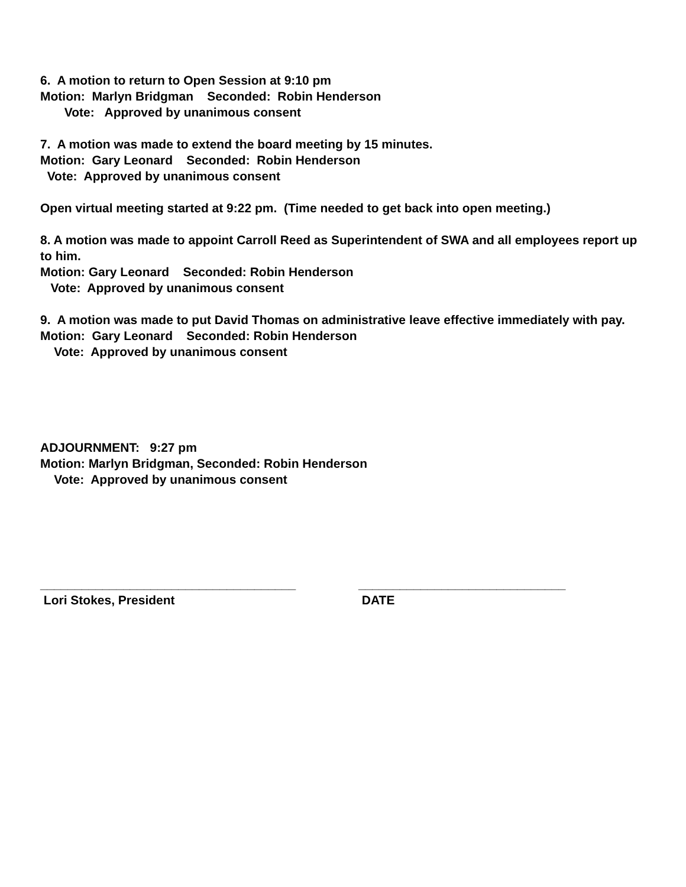6. A motion to return to Open Session at 9:10 pm
Motion: Marlyn Bridgman Seconded: Robin Henderson
Vote: Approved by unanimous consent
7. A motion was made to extend the board meeting by 15 minutes.
Motion: Gary Leonard Seconded: Robin Henderson
Vote: Approved by unanimous consent
Open virtual meeting started at 9:22 pm. (Time needed to get back into open meeting.)
8. A motion was made to appoint Carroll Reed as Superintendent of SWA and all employees report up to him.
Motion: Gary Leonard Seconded: Robin Henderson
Vote: Approved by unanimous consent
9. A motion was made to put David Thomas on administrative leave effective immediately with pay.
Motion: Gary Leonard Seconded: Robin Henderson
Vote: Approved by unanimous consent
ADJOURNMENT: 9:27 pm
Motion: Marlyn Bridgman, Seconded: Robin Henderson
Vote: Approved by unanimous consent
_____________________________________
Lori Stokes, President
______________________________
DATE